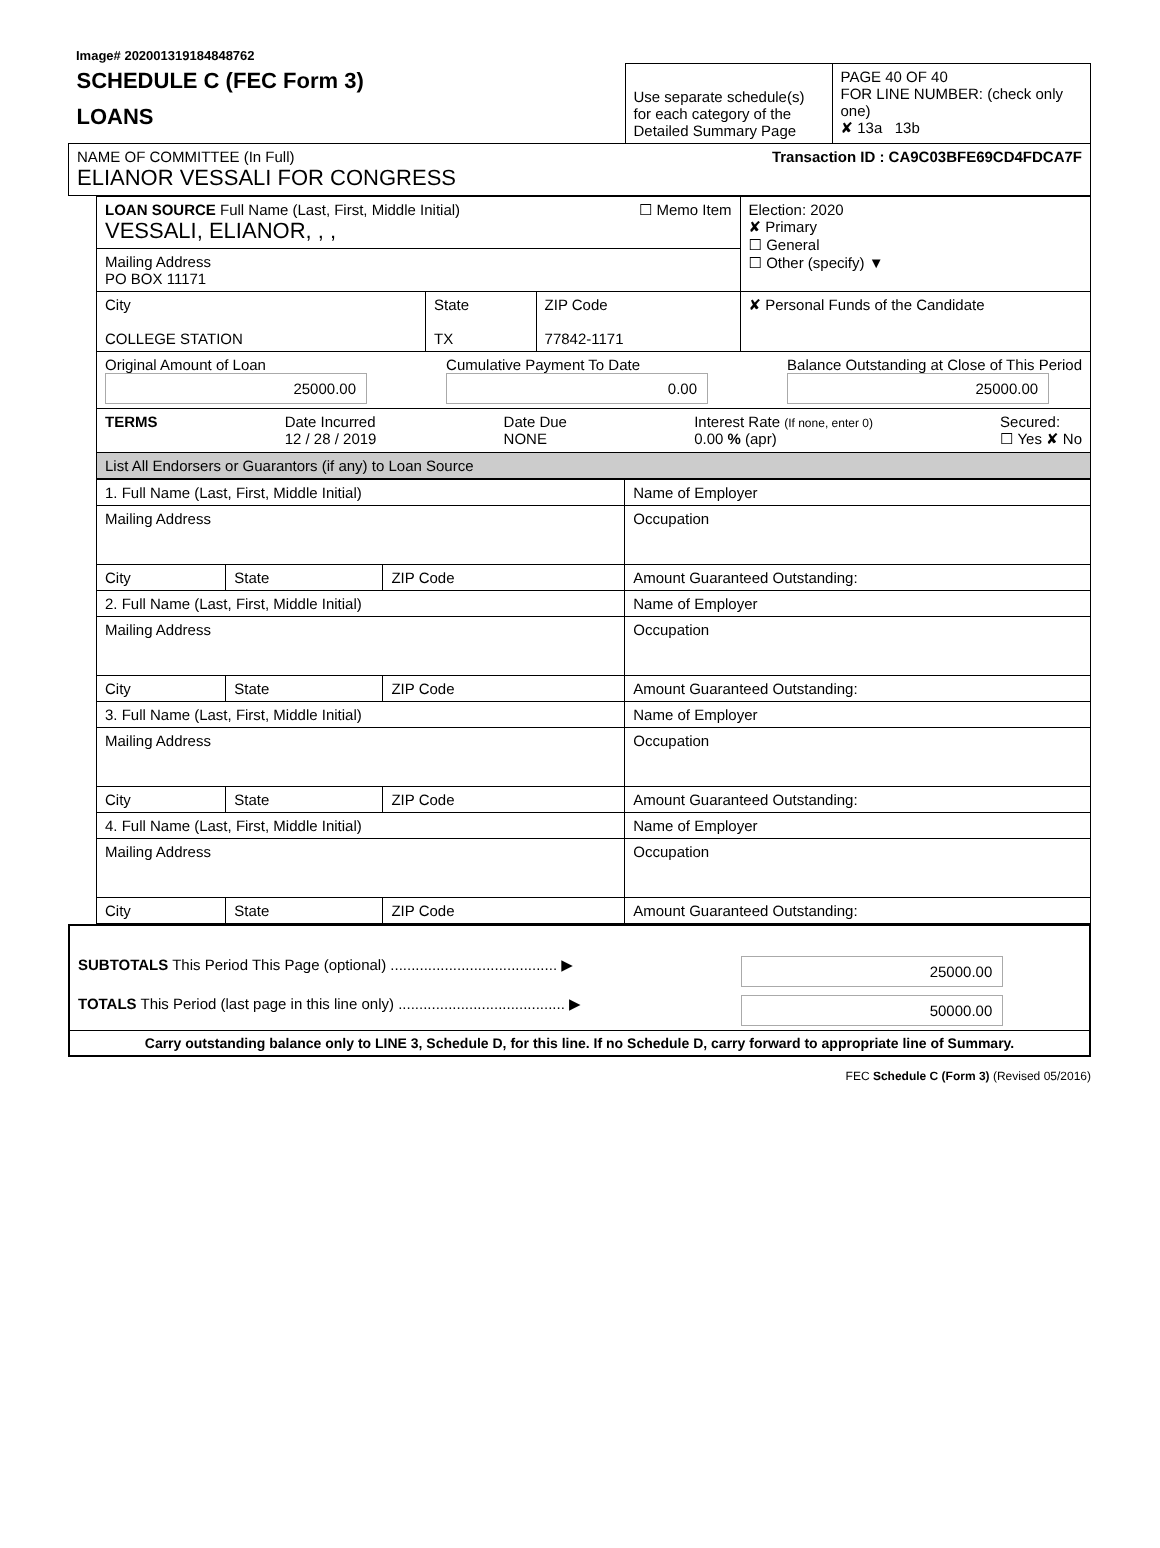Image# 202001319184848762
| SCHEDULE C (FEC Form 3) LOANS | Use separate schedule(s) for each category of the Detailed Summary Page | PAGE 40 OF 40 FOR LINE NUMBER: (check only one) ✘ 13a 13b |
| NAME OF COMMITTEE (In Full) Transaction ID : CA9C03BFE69CD4FDCA7F ELIANOR VESSALI FOR CONGRESS | | |
| LOAN SOURCE Full Name (Last, First, Middle Initial) ☐ Memo Item VESSALI, ELIANOR, , , | | | Election: 2020 ✘ Primary ☐ General ☐ Other (specify) ▼ |
| Mailing Address PO BOX 11171 | | | |
| City COLLEGE STATION | State TX | ZIP Code 77842-1171 | ✘ Personal Funds of the Candidate |
| Original Amount of Loan 25000.00 Cumulative Payment To Date 0.00 Balance Outstanding at Close of This Period 25000.00 | | | |
| TERMS Date Incurred 12 / 28 / 2019 Date Due NONE Interest Rate (If none, enter 0) 0.00 % (apr) Secured: ☐ Yes ✘ No | | | |
| List All Endorsers or Guarantors (if any) to Loan Source | | | |
| 1. Full Name (Last, First, Middle Initial) | | | Name of Employer |
| Mailing Address | | | Occupation |
| City | State | ZIP Code | Amount Guaranteed Outstanding: |
| 2. Full Name (Last, First, Middle Initial) | | | Name of Employer |
| Mailing Address | | | Occupation |
| City | State | ZIP Code | Amount Guaranteed Outstanding: |
| 3. Full Name (Last, First, Middle Initial) | | | Name of Employer |
| Mailing Address | | | Occupation |
| City | State | ZIP Code | Amount Guaranteed Outstanding: |
| 4. Full Name (Last, First, Middle Initial) | | | Name of Employer |
| Mailing Address | | | Occupation |
| City | State | ZIP Code | Amount Guaranteed Outstanding: |
| SUBTOTALS This Period This Page (optional) ........................................ ▶ | 25000.00 |
| TOTALS This Period (last page in this line only) ........................................ ▶ | 50000.00 |
| Carry outstanding balance only to LINE 3, Schedule D, for this line. If no Schedule D, carry forward to appropriate line of Summary. | |
FEC Schedule C (Form 3) (Revised 05/2016)